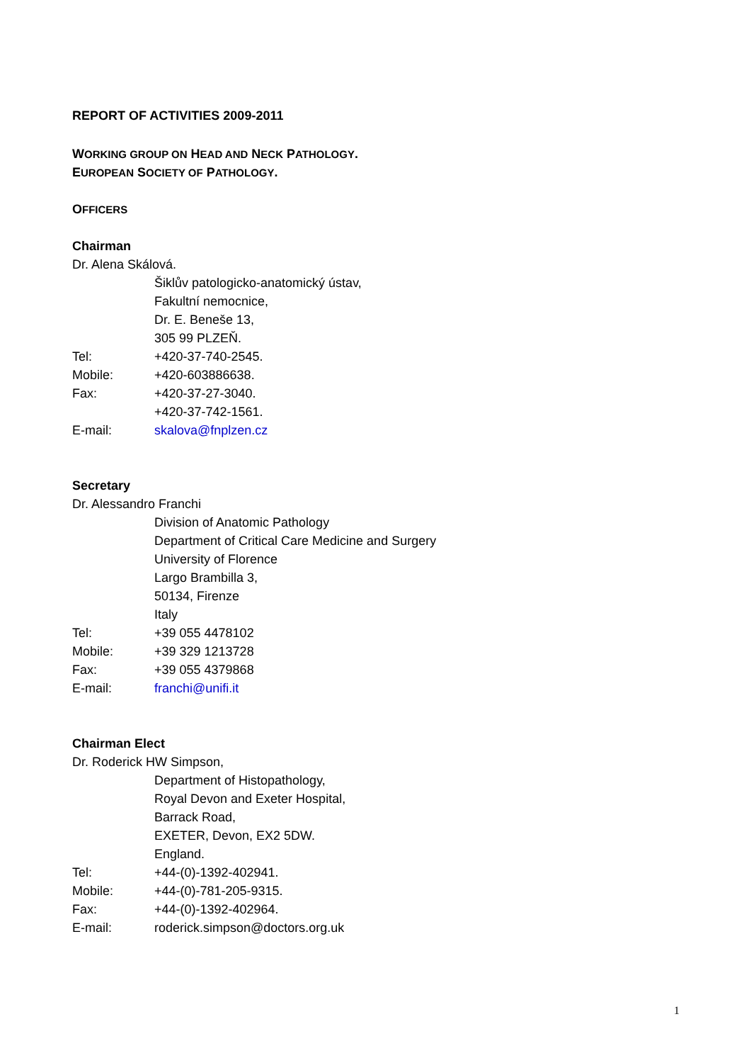REPORT OF ACTIVITIES 2009-2011
WORKING GROUP ON HEAD AND NECK PATHOLOGY.
EUROPEAN SOCIETY OF PATHOLOGY.
OFFICERS
Chairman
Dr. Alena Skálová.
Šiklův patologicko-anatomický ústav,
Fakultní nemocnice,
Dr. E. Beneše 13,
305 99 PLZEŇ.
Tel: +420-37-740-2545.
Mobile: +420-603886638.
Fax: +420-37-27-3040.
+420-37-742-1561.
E-mail: skalova@fnplzen.cz
Secretary
Dr. Alessandro Franchi
Division of Anatomic Pathology
Department of Critical Care Medicine and Surgery
University of Florence
Largo Brambilla 3,
50134, Firenze
Italy
Tel: +39 055 4478102
Mobile: +39 329 1213728
Fax: +39 055 4379868
E-mail: franchi@unifi.it
Chairman Elect
Dr. Roderick HW Simpson,
Department of Histopathology,
Royal Devon and Exeter Hospital,
Barrack Road,
EXETER, Devon, EX2 5DW.
England.
Tel: +44-(0)-1392-402941.
Mobile: +44-(0)-781-205-9315.
Fax: +44-(0)-1392-402964.
E-mail: roderick.simpson@doctors.org.uk
1